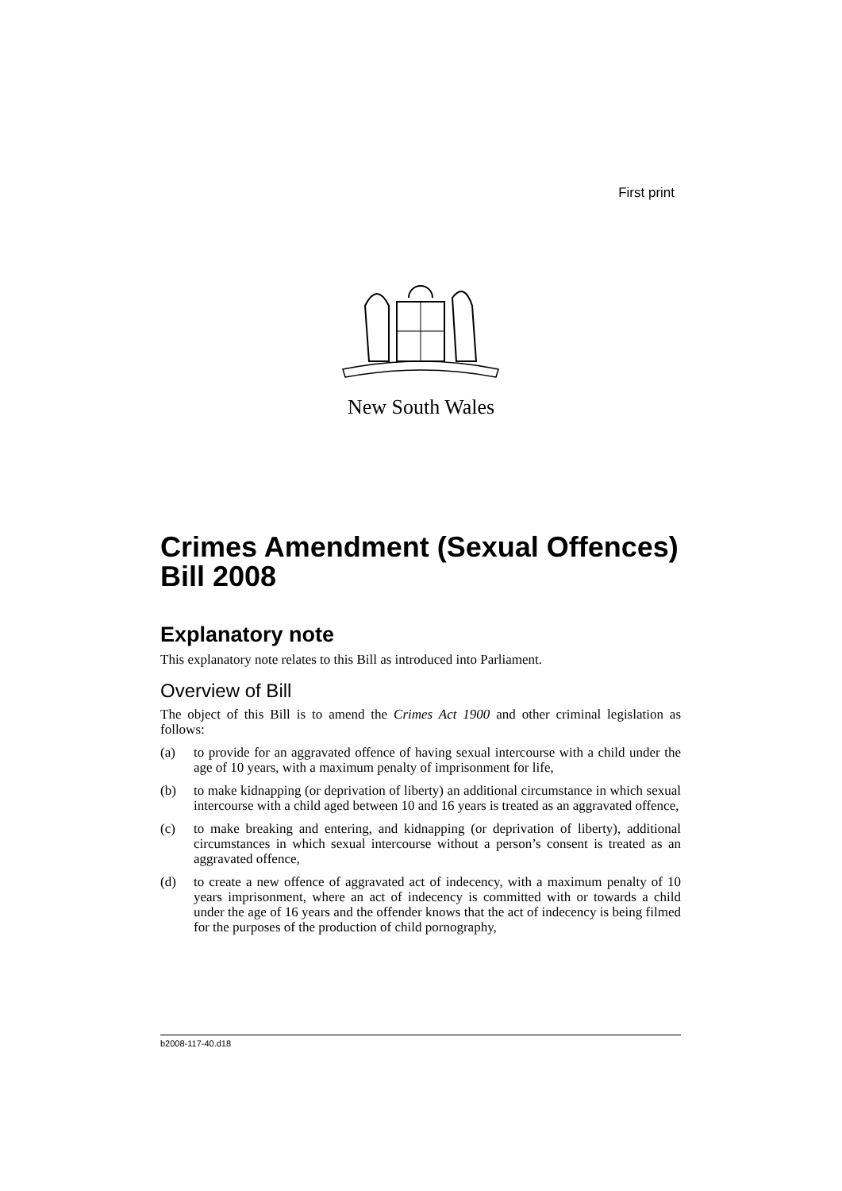First print
New South Wales
Crimes Amendment (Sexual Offences) Bill 2008
Explanatory note
This explanatory note relates to this Bill as introduced into Parliament.
Overview of Bill
The object of this Bill is to amend the Crimes Act 1900 and other criminal legislation as follows:
(a) to provide for an aggravated offence of having sexual intercourse with a child under the age of 10 years, with a maximum penalty of imprisonment for life,
(b) to make kidnapping (or deprivation of liberty) an additional circumstance in which sexual intercourse with a child aged between 10 and 16 years is treated as an aggravated offence,
(c) to make breaking and entering, and kidnapping (or deprivation of liberty), additional circumstances in which sexual intercourse without a person’s consent is treated as an aggravated offence,
(d) to create a new offence of aggravated act of indecency, with a maximum penalty of 10 years imprisonment, where an act of indecency is committed with or towards a child under the age of 16 years and the offender knows that the act of indecency is being filmed for the purposes of the production of child pornography,
b2008-117-40.d18